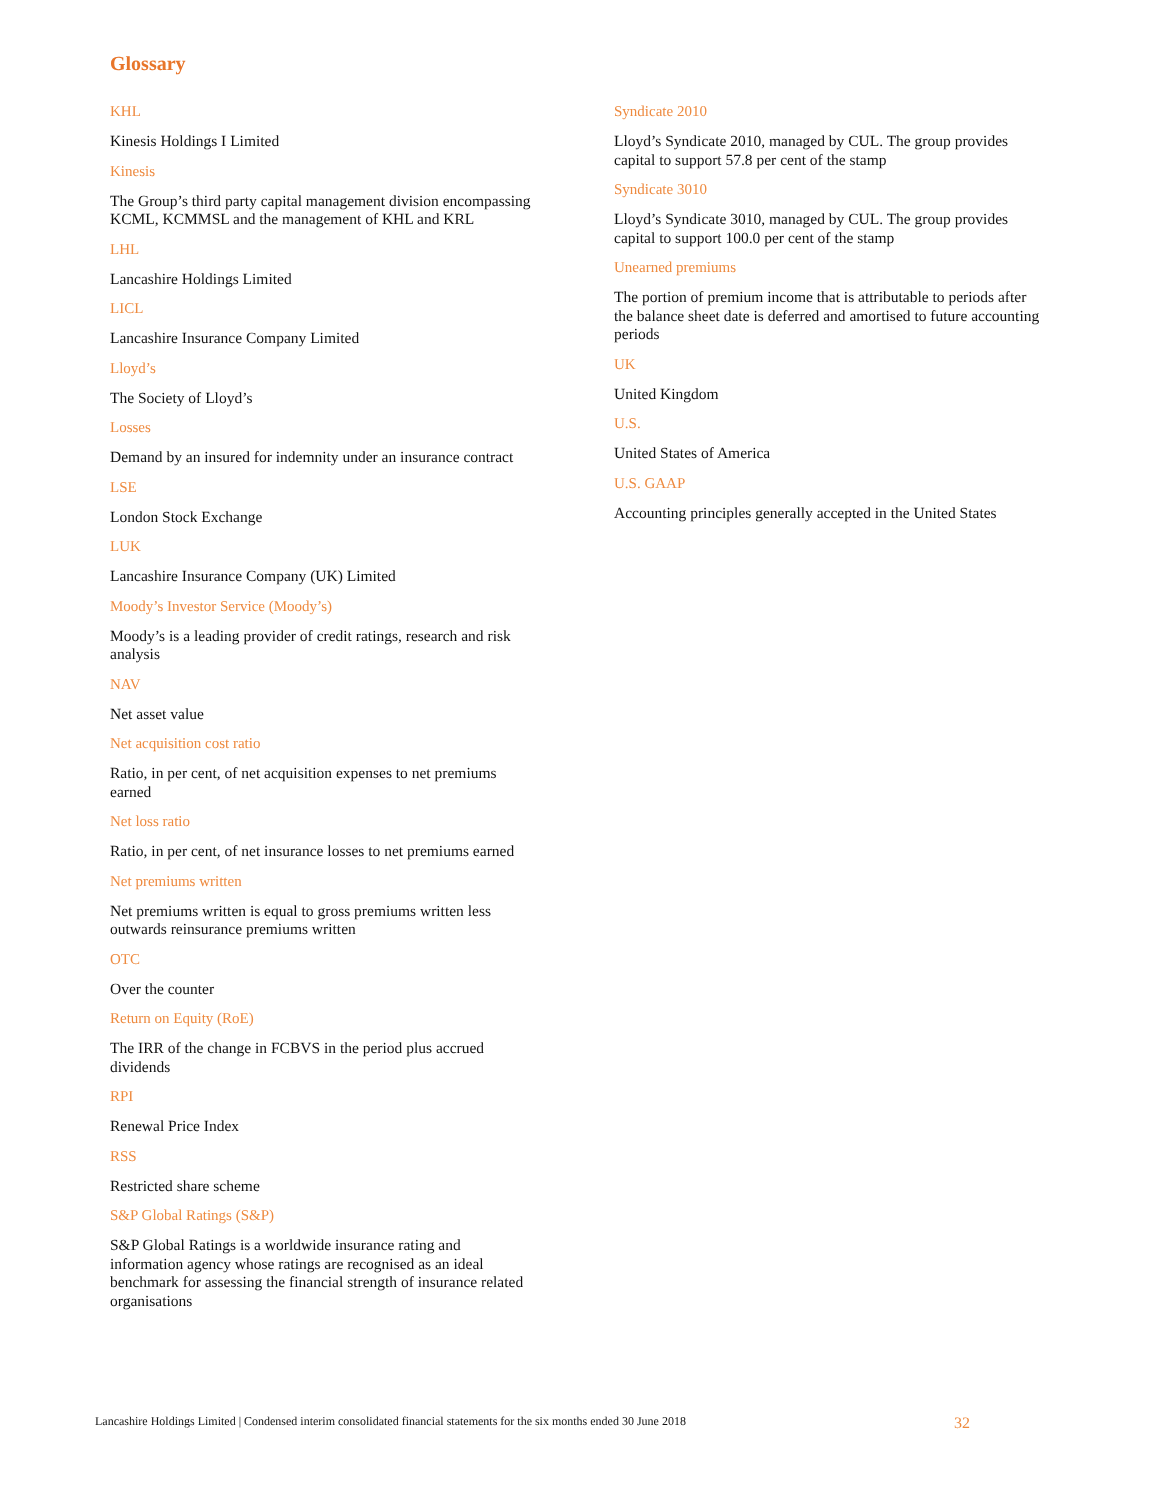Glossary
KHL
Kinesis Holdings I Limited
Kinesis
The Group’s third party capital management division encompassing KCML, KCMMSL and the management of KHL and KRL
LHL
Lancashire Holdings Limited
LICL
Lancashire Insurance Company Limited
Lloyd’s
The Society of Lloyd’s
Losses
Demand by an insured for indemnity under an insurance contract
LSE
London Stock Exchange
LUK
Lancashire Insurance Company (UK) Limited
Moody’s Investor Service (Moody’s)
Moody’s is a leading provider of credit ratings, research and risk analysis
NAV
Net asset value
Net acquisition cost ratio
Ratio, in per cent, of net acquisition expenses to net premiums earned
Net loss ratio
Ratio, in per cent, of net insurance losses to net premiums earned
Net premiums written
Net premiums written is equal to gross premiums written less outwards reinsurance premiums written
OTC
Over the counter
Return on Equity (RoE)
The IRR of the change in FCBVS in the period plus accrued dividends
RPI
Renewal Price Index
RSS
Restricted share scheme
S&P Global Ratings (S&P)
S&P Global Ratings is a worldwide insurance rating and information agency whose ratings are recognised as an ideal benchmark for assessing the financial strength of insurance related organisations
Syndicate 2010
Lloyd’s Syndicate 2010, managed by CUL. The group provides capital to support 57.8 per cent of the stamp
Syndicate 3010
Lloyd’s Syndicate 3010, managed by CUL. The group provides capital to support 100.0 per cent of the stamp
Unearned premiums
The portion of premium income that is attributable to periods after the balance sheet date is deferred and amortised to future accounting periods
UK
United Kingdom
U.S.
United States of America
U.S. GAAP
Accounting principles generally accepted in the United States
Lancashire Holdings Limited | Condensed interim consolidated financial statements for the six months ended 30 June 2018 32